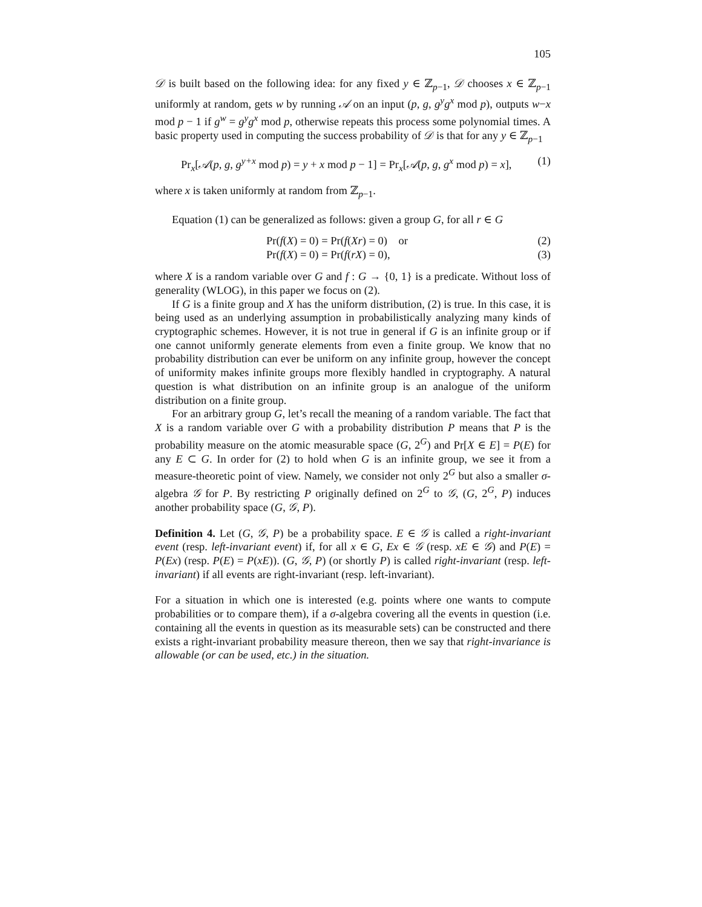105
𝒟 is built based on the following idea: for any fixed y ∈ ℤ<sub>p−1</sub>, 𝒟 chooses x ∈ ℤ<sub>p−1</sub> uniformly at random, gets w by running 𝒜 on an input (p, g, g<sup>y</sup>g<sup>x</sup> mod p), outputs w−x mod p − 1 if g<sup>w</sup> = g<sup>y</sup>g<sup>x</sup> mod p, otherwise repeats this process some polynomial times. A basic property used in computing the success probability of 𝒟 is that for any y ∈ ℤ<sub>p−1</sub>
Pr<sub>x</sub>[𝒜(p, g, g<sup>y+x</sup> mod p) = y + x mod p − 1] = Pr<sub>x</sub>[𝒜(p, g, g<sup>x</sup> mod p) = x], (1)
where x is taken uniformly at random from ℤ<sub>p−1</sub>.
Equation (1) can be generalized as follows: given a group G, for all r ∈ G
Pr(f(X) = 0) = Pr(f(Xr) = 0) or (2)
Pr(f(X) = 0) = Pr(f(rX) = 0), (3)
where X is a random variable over G and f : G → {0, 1} is a predicate. Without loss of generality (WLOG), in this paper we focus on (2).
If G is a finite group and X has the uniform distribution, (2) is true. In this case, it is being used as an underlying assumption in probabilistically analyzing many kinds of cryptographic schemes. However, it is not true in general if G is an infinite group or if one cannot uniformly generate elements from even a finite group. We know that no probability distribution can ever be uniform on any infinite group, however the concept of uniformity makes infinite groups more flexibly handled in cryptography. A natural question is what distribution on an infinite group is an analogue of the uniform distribution on a finite group.
For an arbitrary group G, let’s recall the meaning of a random variable. The fact that X is a random variable over G with a probability distribution P means that P is the probability measure on the atomic measurable space (G, 2<sup>G</sup>) and Pr[X ∈ E] = P(E) for any E ⊂ G. In order for (2) to hold when G is an infinite group, we see it from a measure-theoretic point of view. Namely, we consider not only 2<sup>G</sup> but also a smaller σ-algebra 𝒢 for P. By restricting P originally defined on 2<sup>G</sup> to 𝒢, (G, 2<sup>G</sup>, P) induces another probability space (G, 𝒢, P).
Definition 4. Let (G, 𝒢, P) be a probability space. E ∈ 𝒢 is called a right-invariant event (resp. left-invariant event) if, for all x ∈ G, Ex ∈ 𝒢 (resp. xE ∈ 𝒢) and P(E) = P(Ex) (resp. P(E) = P(xE)). (G, 𝒢, P) (or shortly P) is called right-invariant (resp. left-invariant) if all events are right-invariant (resp. left-invariant).
For a situation in which one is interested (e.g. points where one wants to compute probabilities or to compare them), if a σ-algebra covering all the events in question (i.e. containing all the events in question as its measurable sets) can be constructed and there exists a right-invariant probability measure thereon, then we say that right-invariance is allowable (or can be used, etc.) in the situation.